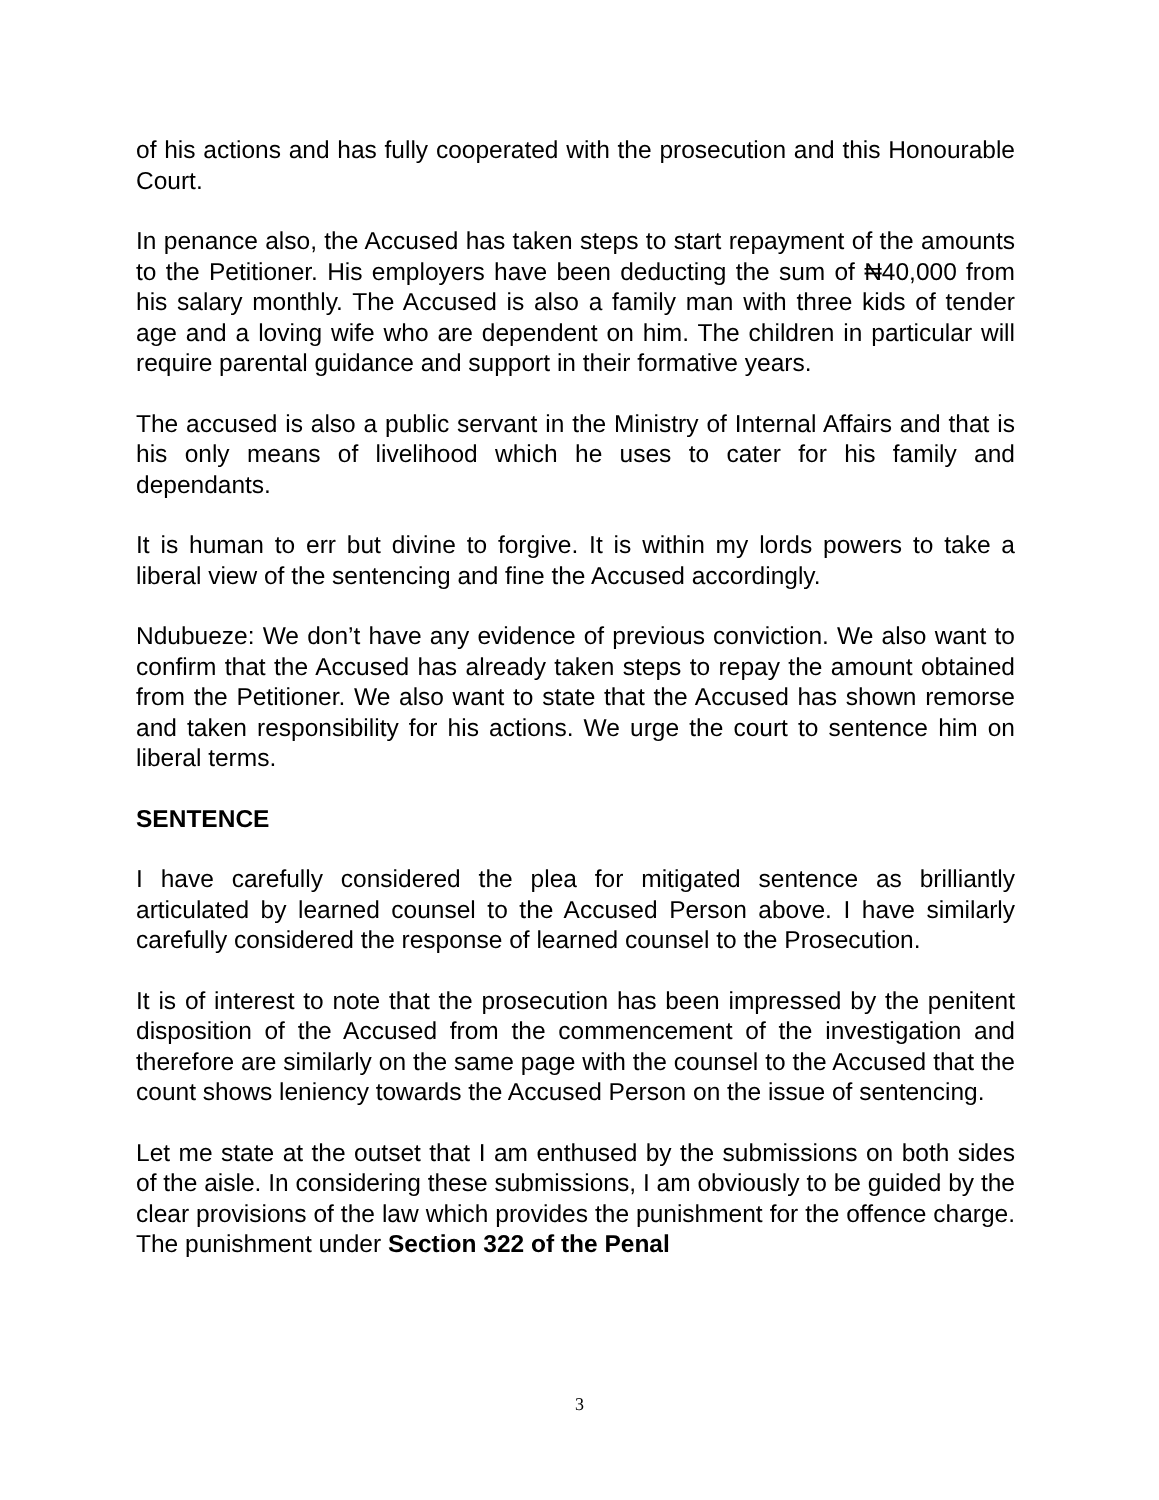of his actions and has fully cooperated with the prosecution and this Honourable Court.
In penance also, the Accused has taken steps to start repayment of the amounts to the Petitioner. His employers have been deducting the sum of ₦40,000 from his salary monthly. The Accused is also a family man with three kids of tender age and a loving wife who are dependent on him. The children in particular will require parental guidance and support in their formative years.
The accused is also a public servant in the Ministry of Internal Affairs and that is his only means of livelihood which he uses to cater for his family and dependants.
It is human to err but divine to forgive. It is within my lords powers to take a liberal view of the sentencing and fine the Accused accordingly.
Ndubueze: We don’t have any evidence of previous conviction. We also want to confirm that the Accused has already taken steps to repay the amount obtained from the Petitioner. We also want to state that the Accused has shown remorse and taken responsibility for his actions. We urge the court to sentence him on liberal terms.
SENTENCE
I have carefully considered the plea for mitigated sentence as brilliantly articulated by learned counsel to the Accused Person above. I have similarly carefully considered the response of learned counsel to the Prosecution.
It is of interest to note that the prosecution has been impressed by the penitent disposition of the Accused from the commencement of the investigation and therefore are similarly on the same page with the counsel to the Accused that the count shows leniency towards the Accused Person on the issue of sentencing.
Let me state at the outset that I am enthused by the submissions on both sides of the aisle. In considering these submissions, I am obviously to be guided by the clear provisions of the law which provides the punishment for the offence charge. The punishment under Section 322 of the Penal
3